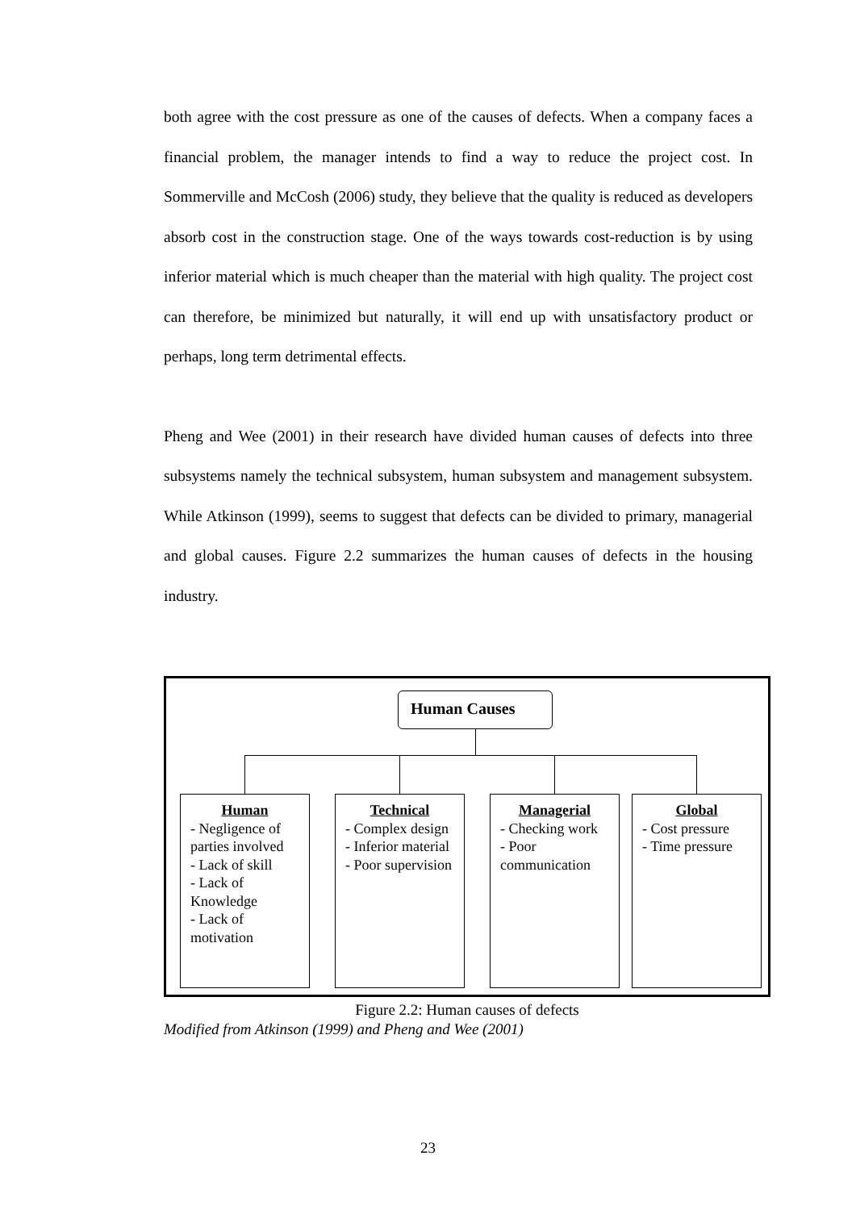both agree with the cost pressure as one of the causes of defects. When a company faces a financial problem, the manager intends to find a way to reduce the project cost. In Sommerville and McCosh (2006) study, they believe that the quality is reduced as developers absorb cost in the construction stage. One of the ways towards cost-reduction is by using inferior material which is much cheaper than the material with high quality. The project cost can therefore, be minimized but naturally, it will end up with unsatisfactory product or perhaps, long term detrimental effects.
Pheng and Wee (2001) in their research have divided human causes of defects into three subsystems namely the technical subsystem, human subsystem and management subsystem. While Atkinson (1999), seems to suggest that defects can be divided to primary, managerial and global causes. Figure 2.2 summarizes the human causes of defects in the housing industry.
Human Causes
Human
- Negligence of parties involved
- Lack of skill
- Lack of Knowledge
- Lack of motivation
Technical
- Complex design
- Inferior material
- Poor supervision
Managerial
- Checking work
- Poor communication
Global
- Cost pressure
- Time pressure
Figure 2.2: Human causes of defects
Modified from Atkinson (1999) and Pheng and Wee (2001)
23